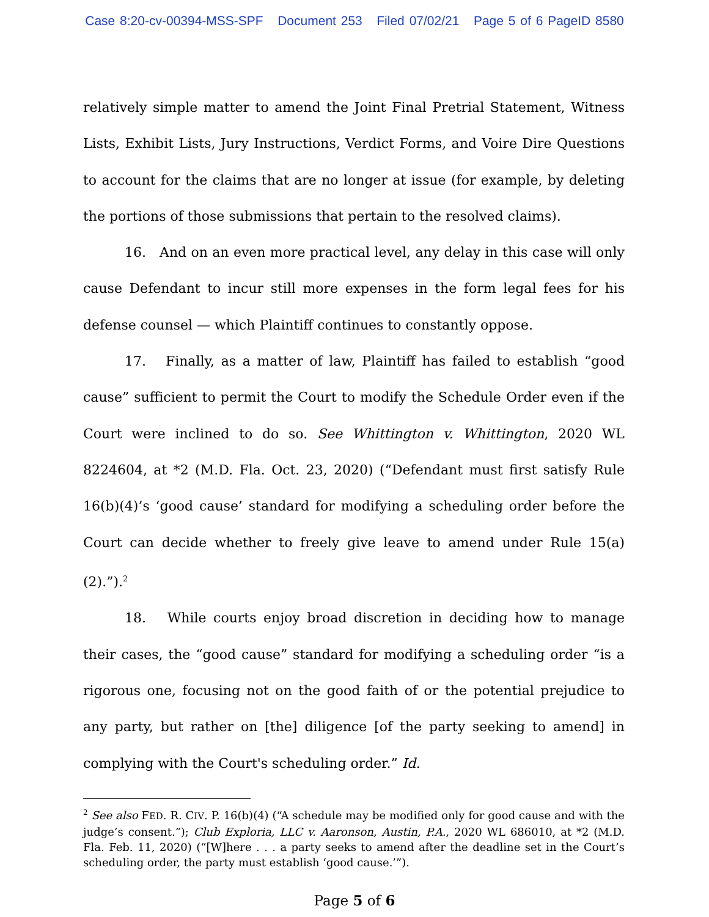Case 8:20-cv-00394-MSS-SPF Document 253 Filed 07/02/21 Page 5 of 6 PageID 8580
relatively simple matter to amend the Joint Final Pretrial Statement, Witness Lists, Exhibit Lists, Jury Instructions, Verdict Forms, and Voire Dire Questions to account for the claims that are no longer at issue (for example, by deleting the portions of those submissions that pertain to the resolved claims).
16. And on an even more practical level, any delay in this case will only cause Defendant to incur still more expenses in the form legal fees for his defense counsel — which Plaintiff continues to constantly oppose.
17. Finally, as a matter of law, Plaintiff has failed to establish “good cause” sufficient to permit the Court to modify the Schedule Order even if the Court were inclined to do so. See Whittington v. Whittington, 2020 WL 8224604, at *2 (M.D. Fla. Oct. 23, 2020) (“Defendant must first satisfy Rule 16(b)(4)’s ‘good cause’ standard for modifying a scheduling order before the Court can decide whether to freely give leave to amend under Rule 15(a)(2).”).<sup>2</sup>
18. While courts enjoy broad discretion in deciding how to manage their cases, the “good cause” standard for modifying a scheduling order “is a rigorous one, focusing not on the good faith of or the potential prejudice to any party, but rather on [the] diligence [of the party seeking to amend] in complying with the Court's scheduling order.” Id.
<sup>2</sup> See also FED. R. CIV. P. 16(b)(4) (“A schedule may be modified only for good cause and with the judge’s consent.”); Club Exploria, LLC v. Aaronson, Austin, P.A., 2020 WL 686010, at *2 (M.D. Fla. Feb. 11, 2020) (“[W]here . . . a party seeks to amend after the deadline set in the Court’s scheduling order, the party must establish ‘good cause.’”).
Page 5 of 6